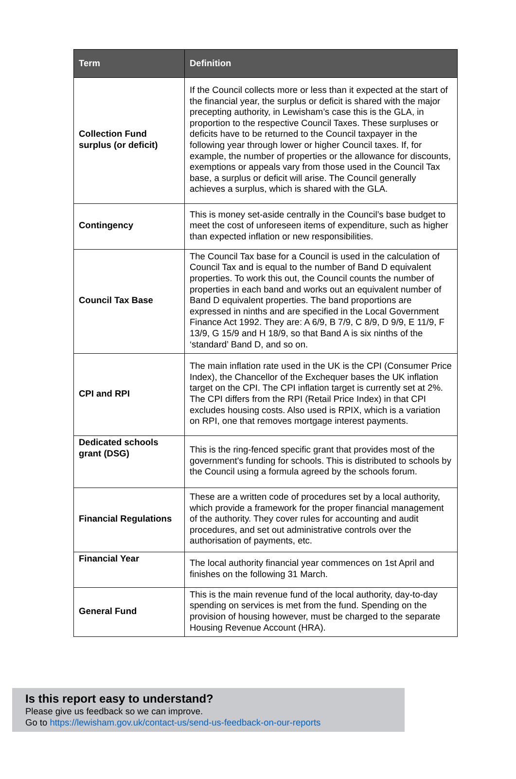| Term | Definition |
| --- | --- |
| Collection Fund surplus (or deficit) | If the Council collects more or less than it expected at the start of the financial year, the surplus or deficit is shared with the major precepting authority, in Lewisham’s case this is the GLA, in proportion to the respective Council Taxes. These surpluses or deficits have to be returned to the Council taxpayer in the following year through lower or higher Council taxes. If, for example, the number of properties or the allowance for discounts, exemptions or appeals vary from those used in the Council Tax base, a surplus or deficit will arise. The Council generally achieves a surplus, which is shared with the GLA. |
| Contingency | This is money set-aside centrally in the Council’s base budget to meet the cost of unforeseen items of expenditure, such as higher than expected inflation or new responsibilities. |
| Council Tax Base | The Council Tax base for a Council is used in the calculation of Council Tax and is equal to the number of Band D equivalent properties. To work this out, the Council counts the number of properties in each band and works out an equivalent number of Band D equivalent properties. The band proportions are expressed in ninths and are specified in the Local Government Finance Act 1992. They are: A 6/9, B 7/9, C 8/9, D 9/9, E 11/9, F 13/9, G 15/9 and H 18/9, so that Band A is six ninths of the ‘standard’ Band D, and so on. |
| CPI and RPI | The main inflation rate used in the UK is the CPI (Consumer Price Index), the Chancellor of the Exchequer bases the UK inflation target on the CPI. The CPI inflation target is currently set at 2%. The CPI differs from the RPI (Retail Price Index) in that CPI excludes housing costs. Also used is RPIX, which is a variation on RPI, one that removes mortgage interest payments. |
| Dedicated schools grant (DSG) | This is the ring-fenced specific grant that provides most of the government's funding for schools. This is distributed to schools by the Council using a formula agreed by the schools forum. |
| Financial Regulations | These are a written code of procedures set by a local authority, which provide a framework for the proper financial management of the authority. They cover rules for accounting and audit procedures, and set out administrative controls over the authorisation of payments, etc. |
| Financial Year | The local authority financial year commences on 1st April and finishes on the following 31 March. |
| General Fund | This is the main revenue fund of the local authority, day-to-day spending on services is met from the fund. Spending on the provision of housing however, must be charged to the separate Housing Revenue Account (HRA). |
Is this report easy to understand?
Please give us feedback so we can improve.
Go to https://lewisham.gov.uk/contact-us/send-us-feedback-on-our-reports